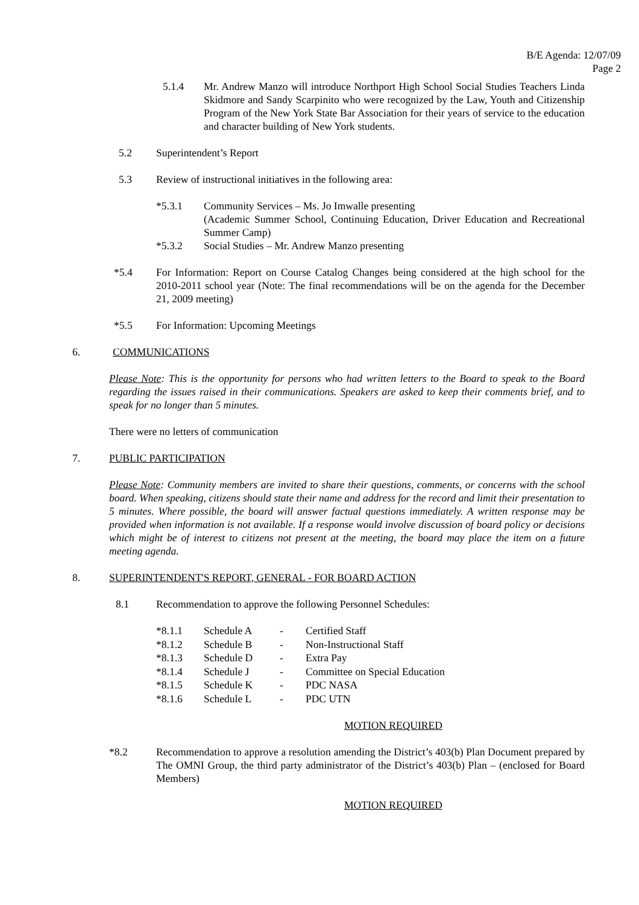B/E Agenda: 12/07/09
Page 2
5.1.4 Mr. Andrew Manzo will introduce Northport High School Social Studies Teachers Linda Skidmore and Sandy Scarpinito who were recognized by the Law, Youth and Citizenship Program of the New York State Bar Association for their years of service to the education and character building of New York students.
5.2 Superintendent’s Report
5.3 Review of instructional initiatives in the following area:
*5.3.1 Community Services – Ms. Jo Imwalle presenting
(Academic Summer School, Continuing Education, Driver Education and Recreational Summer Camp)
*5.3.2 Social Studies – Mr. Andrew Manzo presenting
*5.4 For Information: Report on Course Catalog Changes being considered at the high school for the 2010-2011 school year (Note: The final recommendations will be on the agenda for the December 21, 2009 meeting)
*5.5 For Information: Upcoming Meetings
6. COMMUNICATIONS
Please Note: This is the opportunity for persons who had written letters to the Board to speak to the Board regarding the issues raised in their communications. Speakers are asked to keep their comments brief, and to speak for no longer than 5 minutes.
There were no letters of communication
7. PUBLIC PARTICIPATION
Please Note: Community members are invited to share their questions, comments, or concerns with the school board. When speaking, citizens should state their name and address for the record and limit their presentation to 5 minutes. Where possible, the board will answer factual questions immediately. A written response may be provided when information is not available. If a response would involve discussion of board policy or decisions which might be of interest to citizens not present at the meeting, the board may place the item on a future meeting agenda.
8. SUPERINTENDENT'S REPORT, GENERAL - FOR BOARD ACTION
8.1 Recommendation to approve the following Personnel Schedules:
| *8.1.1 | Schedule A | - | Certified Staff |
| *8.1.2 | Schedule B | - | Non-Instructional Staff |
| *8.1.3 | Schedule D | - | Extra Pay |
| *8.1.4 | Schedule J | - | Committee on Special Education |
| *8.1.5 | Schedule K | - | PDC NASA |
| *8.1.6 | Schedule L | - | PDC UTN |
MOTION REQUIRED
*8.2 Recommendation to approve a resolution amending the District’s 403(b) Plan Document prepared by The OMNI Group, the third party administrator of the District’s 403(b) Plan – (enclosed for Board Members)
MOTION REQUIRED